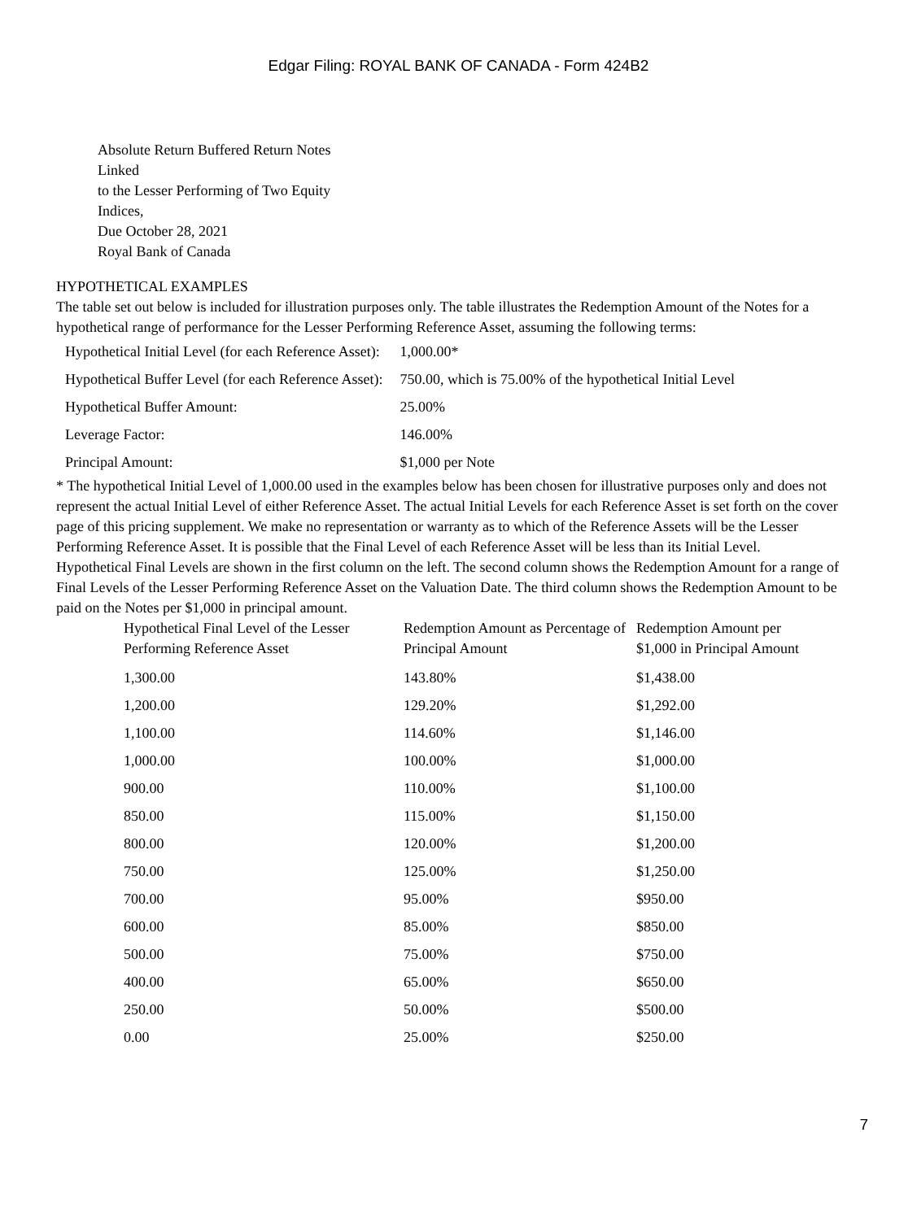Edgar Filing: ROYAL BANK OF CANADA - Form 424B2
Absolute Return Buffered Return Notes
Linked
to the Lesser Performing of Two Equity
Indices,
Due October 28, 2021
Royal Bank of Canada
HYPOTHETICAL EXAMPLES
The table set out below is included for illustration purposes only. The table illustrates the Redemption Amount of the Notes for a hypothetical range of performance for the Lesser Performing Reference Asset, assuming the following terms:
| Hypothetical Initial Level (for each Reference Asset): | 1,000.00* |
| Hypothetical Buffer Level (for each Reference Asset): | 750.00, which is 75.00% of the hypothetical Initial Level |
| Hypothetical Buffer Amount: | 25.00% |
| Leverage Factor: | 146.00% |
| Principal Amount: | $1,000 per Note |
* The hypothetical Initial Level of 1,000.00 used in the examples below has been chosen for illustrative purposes only and does not represent the actual Initial Level of either Reference Asset. The actual Initial Levels for each Reference Asset is set forth on the cover page of this pricing supplement. We make no representation or warranty as to which of the Reference Assets will be the Lesser Performing Reference Asset. It is possible that the Final Level of each Reference Asset will be less than its Initial Level.
Hypothetical Final Levels are shown in the first column on the left. The second column shows the Redemption Amount for a range of Final Levels of the Lesser Performing Reference Asset on the Valuation Date. The third column shows the Redemption Amount to be paid on the Notes per $1,000 in principal amount.
| Hypothetical Final Level of the Lesser Performing Reference Asset | Redemption Amount as Percentage of Principal Amount | Redemption Amount per $1,000 in Principal Amount |
| --- | --- | --- |
| 1,300.00 | 143.80% | $1,438.00 |
| 1,200.00 | 129.20% | $1,292.00 |
| 1,100.00 | 114.60% | $1,146.00 |
| 1,000.00 | 100.00% | $1,000.00 |
| 900.00 | 110.00% | $1,100.00 |
| 850.00 | 115.00% | $1,150.00 |
| 800.00 | 120.00% | $1,200.00 |
| 750.00 | 125.00% | $1,250.00 |
| 700.00 | 95.00% | $950.00 |
| 600.00 | 85.00% | $850.00 |
| 500.00 | 75.00% | $750.00 |
| 400.00 | 65.00% | $650.00 |
| 250.00 | 50.00% | $500.00 |
| 0.00 | 25.00% | $250.00 |
7